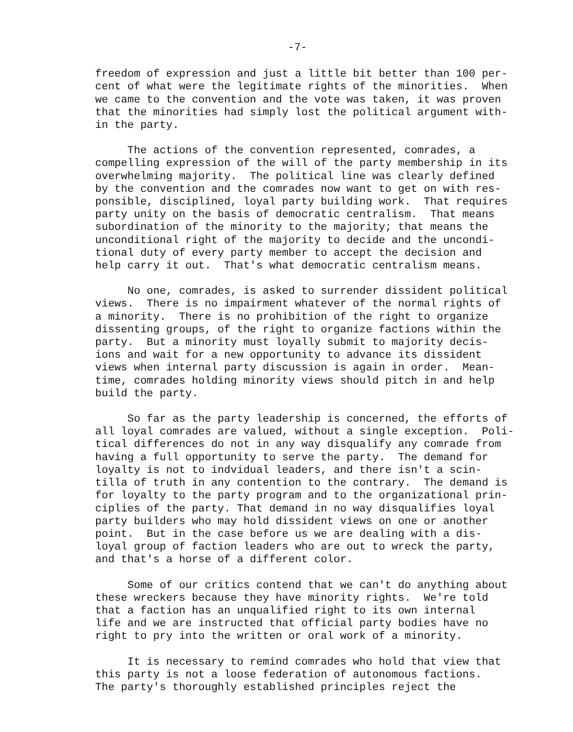-7-
freedom of expression and just a little bit better than 100 per- cent of what were the legitimate rights of the minorities. When we came to the convention and the vote was taken, it was proven that the minorities had simply lost the political argument with- in the party.
The actions of the convention represented, comrades, a compelling expression of the will of the party membership in its overwhelming majority. The political line was clearly defined by the convention and the comrades now want to get on with res- ponsible, disciplined, loyal party building work. That requires party unity on the basis of democratic centralism. That means subordination of the minority to the majority; that means the unconditional right of the majority to decide and the uncondi- tional duty of every party member to accept the decision and help carry it out. That's what democratic centralism means.
No one, comrades, is asked to surrender dissident political views. There is no impairment whatever of the normal rights of a minority. There is no prohibition of the right to organize dissenting groups, of the right to organize factions within the party. But a minority must loyally submit to majority decis- ions and wait for a new opportunity to advance its dissident views when internal party discussion is again in order. Mean- time, comrades holding minority views should pitch in and help build the party.
So far as the party leadership is concerned, the efforts of all loyal comrades are valued, without a single exception. Poli- tical differences do not in any way disqualify any comrade from having a full opportunity to serve the party. The demand for loyalty is not to indvidual leaders, and there isn't a scin- tilla of truth in any contention to the contrary. The demand is for loyalty to the party program and to the organizational prin- ciplies of the party. That demand in no way disqualifies loyal party builders who may hold dissident views on one or another point. But in the case before us we are dealing with a dis- loyal group of faction leaders who are out to wreck the party, and that's a horse of a different color.
Some of our critics contend that we can't do anything about these wreckers because they have minority rights. We're told that a faction has an unqualified right to its own internal life and we are instructed that official party bodies have no right to pry into the written or oral work of a minority.
It is necessary to remind comrades who hold that view that this party is not a loose federation of autonomous factions. The party's thoroughly established principles reject the